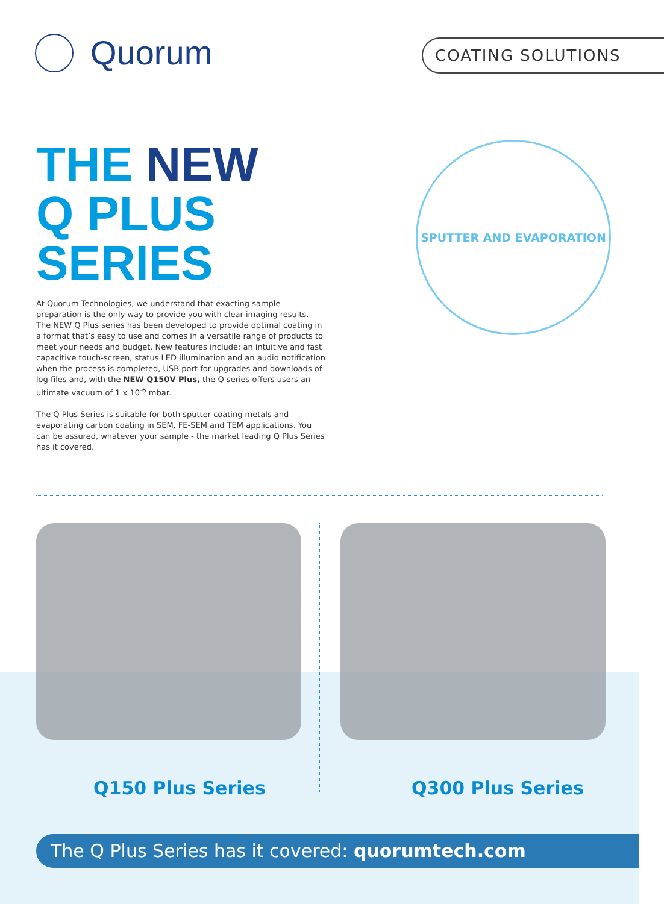Quorum COATING SOLUTIONS
THE NEW
Q PLUS
SERIES
SPUTTER AND EVAPORATION
At Quorum Technologies, we understand that exacting sample preparation is the only way to provide you with clear imaging results. The NEW Q Plus series has been developed to provide optimal coating in a format that’s easy to use and comes in a versatile range of products to meet your needs and budget. New features include; an intuitive and fast capacitive touch-screen, status LED illumination and an audio notification when the process is completed, USB port for upgrades and downloads of log files and, with the NEW Q150V Plus, the Q series offers users an ultimate vacuum of 1 x 10<sup>-6</sup> mbar.
The Q Plus Series is suitable for both sputter coating metals and evaporating carbon coating in SEM, FE-SEM and TEM applications. You can be assured, whatever your sample - the market leading Q Plus Series has it covered.
Q150 Plus Series Q300 Plus Series
The Q Plus Series has it covered: quorumtech.com